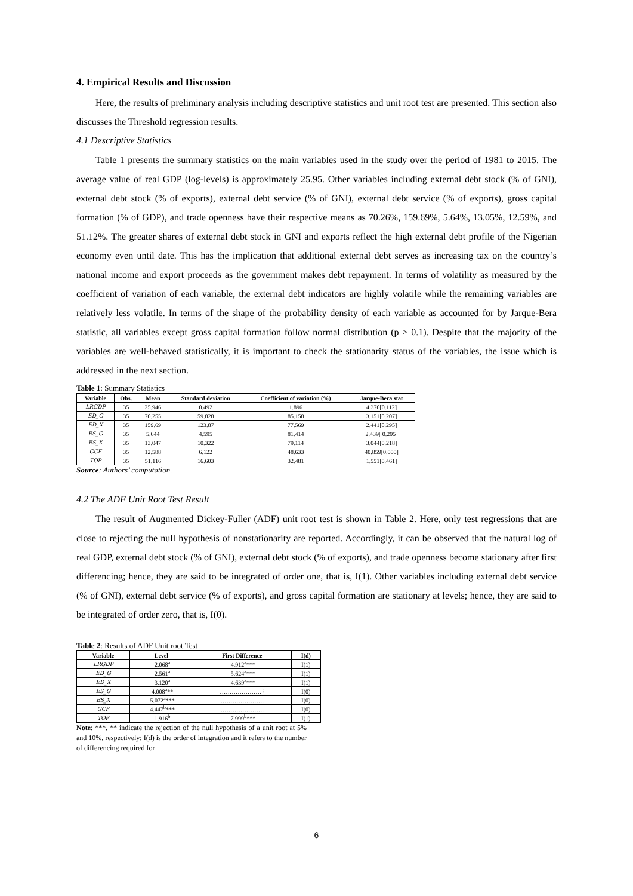4. Empirical Results and Discussion
Here, the results of preliminary analysis including descriptive statistics and unit root test are presented. This section also discusses the Threshold regression results.
4.1 Descriptive Statistics
Table 1 presents the summary statistics on the main variables used in the study over the period of 1981 to 2015. The average value of real GDP (log-levels) is approximately 25.95. Other variables including external debt stock (% of GNI), external debt stock (% of exports), external debt service (% of GNI), external debt service (% of exports), gross capital formation (% of GDP), and trade openness have their respective means as 70.26%, 159.69%, 5.64%, 13.05%, 12.59%, and 51.12%. The greater shares of external debt stock in GNI and exports reflect the high external debt profile of the Nigerian economy even until date. This has the implication that additional external debt serves as increasing tax on the country’s national income and export proceeds as the government makes debt repayment. In terms of volatility as measured by the coefficient of variation of each variable, the external debt indicators are highly volatile while the remaining variables are relatively less volatile. In terms of the shape of the probability density of each variable as accounted for by Jarque-Bera statistic, all variables except gross capital formation follow normal distribution (p > 0.1). Despite that the majority of the variables are well-behaved statistically, it is important to check the stationarity status of the variables, the issue which is addressed in the next section.
Table 1: Summary Statistics
| Variable | Obs. | Mean | Standard deviation | Coefficient of variation (%) | Jarque-Bera stat |
| --- | --- | --- | --- | --- | --- |
| LRGDP | 35 | 25.946 | 0.492 | 1.896 | 4.370[0.112] |
| ED_G | 35 | 70.255 | 59.828 | 85.158 | 3.151[0.207] |
| ED_X | 35 | 159.69 | 123.87 | 77.569 | 2.441[0.295] |
| ES_G | 35 | 5.644 | 4.595 | 81.414 | 2.439[ 0.295] |
| ES_X | 35 | 13.047 | 10.322 | 79.114 | 3.044[0.218] |
| GCF | 35 | 12.588 | 6.122 | 48.633 | 40.859[0.000] |
| TOP | 35 | 51.116 | 16.603 | 32.481 | 1.551[0.461] |
Source: Authors’ computation.
4.2 The ADF Unit Root Test Result
The result of Augmented Dickey-Fuller (ADF) unit root test is shown in Table 2. Here, only test regressions that are close to rejecting the null hypothesis of nonstationarity are reported. Accordingly, it can be observed that the natural log of real GDP, external debt stock (% of GNI), external debt stock (% of exports), and trade openness become stationary after first differencing; hence, they are said to be integrated of order one, that is, I(1). Other variables including external debt service (% of GNI), external debt service (% of exports), and gross capital formation are stationary at levels; hence, they are said to be integrated of order zero, that is, I(0).
Table 2: Results of ADF Unit root Test
| Variable | Level | First Difference | I(d) |
| --- | --- | --- | --- |
| LRGDP | -2.068<sup>a</sup> | -4.912<sup>a</sup>*** | I(1) |
| ED_G | -2.561<sup>a</sup> | -5.624<sup>a</sup>*** | I(1) |
| ED_X | -3.120<sup>a</sup> | -4.639<sup>a</sup>*** | I(1) |
| ES_G | -4.008<sup>a</sup>** | …………………† | I(0) |
| ES_X | -5.072<sup>a</sup>*** | …………………. | I(0) |
| GCF | -4.447<sup>b</sup>*** | …………………. | I(0) |
| TOP | -1.916<sup>b</sup> | -7.999<sup>b</sup>*** | I(1) |
Note: ***, ** indicate the rejection of the null hypothesis of a unit root at 5% and 10%, respectively; I(d) is the order of integration and it refers to the number of differencing required for
6